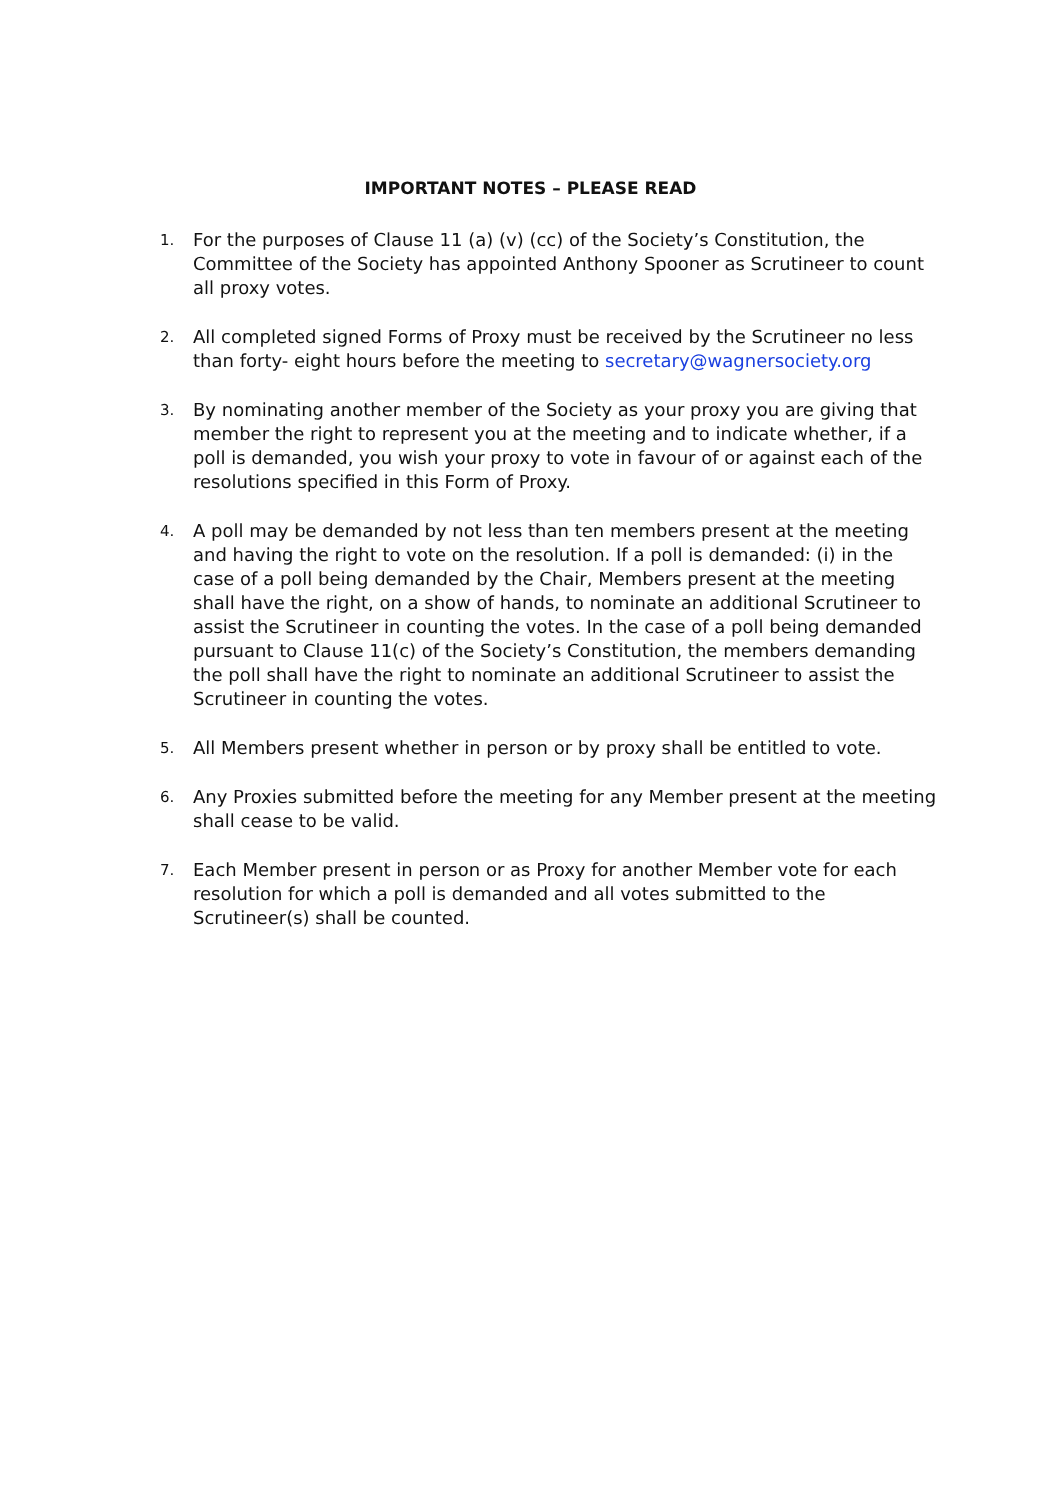IMPORTANT NOTES – PLEASE READ
1. For the purposes of Clause 11 (a) (v) (cc) of the Society’s Constitution, the Committee of the Society has appointed Anthony Spooner as Scrutineer to count all proxy votes.
2. All completed signed Forms of Proxy must be received by the Scrutineer no less than forty- eight hours before the meeting to secretary@wagnersociety.org
3. By nominating another member of the Society as your proxy you are giving that member the right to represent you at the meeting and to indicate whether, if a poll is demanded, you wish your proxy to vote in favour of or against each of the resolutions specified in this Form of Proxy.
4. A poll may be demanded by not less than ten members present at the meeting and having the right to vote on the resolution. If a poll is demanded: (i) in the case of a poll being demanded by the Chair, Members present at the meeting shall have the right, on a show of hands, to nominate an additional Scrutineer to assist the Scrutineer in counting the votes. In the case of a poll being demanded pursuant to Clause 11(c) of the Society’s Constitution, the members demanding the poll shall have the right to nominate an additional Scrutineer to assist the Scrutineer in counting the votes.
5. All Members present whether in person or by proxy shall be entitled to vote.
6. Any Proxies submitted before the meeting for any Member present at the meeting shall cease to be valid.
7. Each Member present in person or as Proxy for another Member vote for each resolution for which a poll is demanded and all votes submitted to the Scrutineer(s) shall be counted.